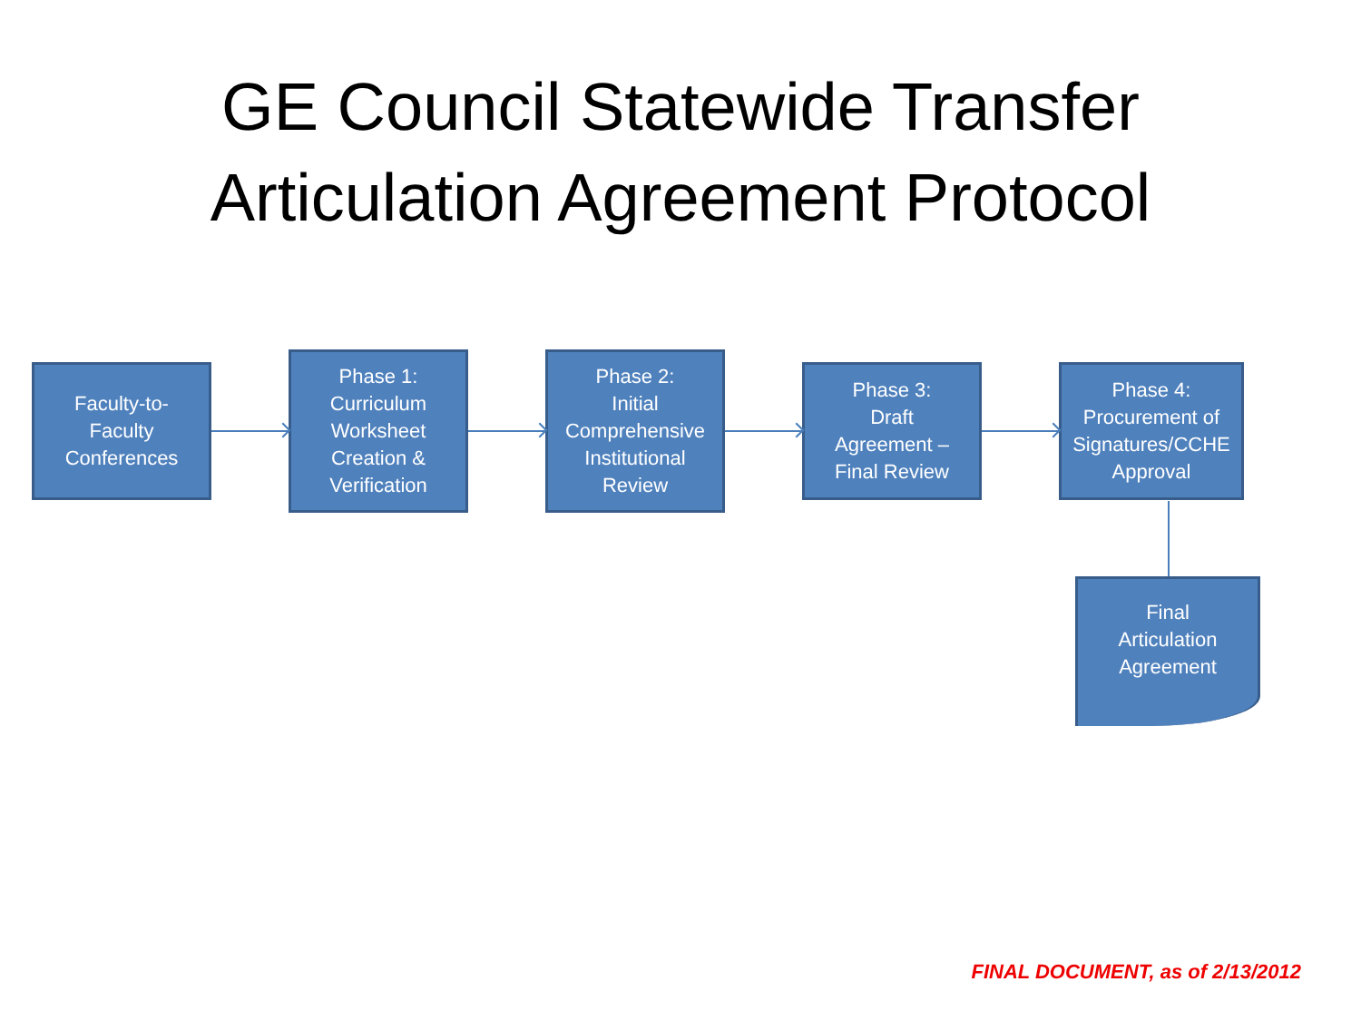GE Council Statewide Transfer
Articulation Agreement Protocol
Faculty-to-
Faculty
Conferences
Phase 1:
Curriculum
Worksheet
Creation &
Verification
Phase 2:
Initial
Comprehensive
Institutional
Review
Phase 3:
Draft
Agreement –
Final Review
Phase 4:
Procurement of
Signatures/CCHE
Approval
Final
Articulation
Agreement
FINAL DOCUMENT, as of 2/13/2012